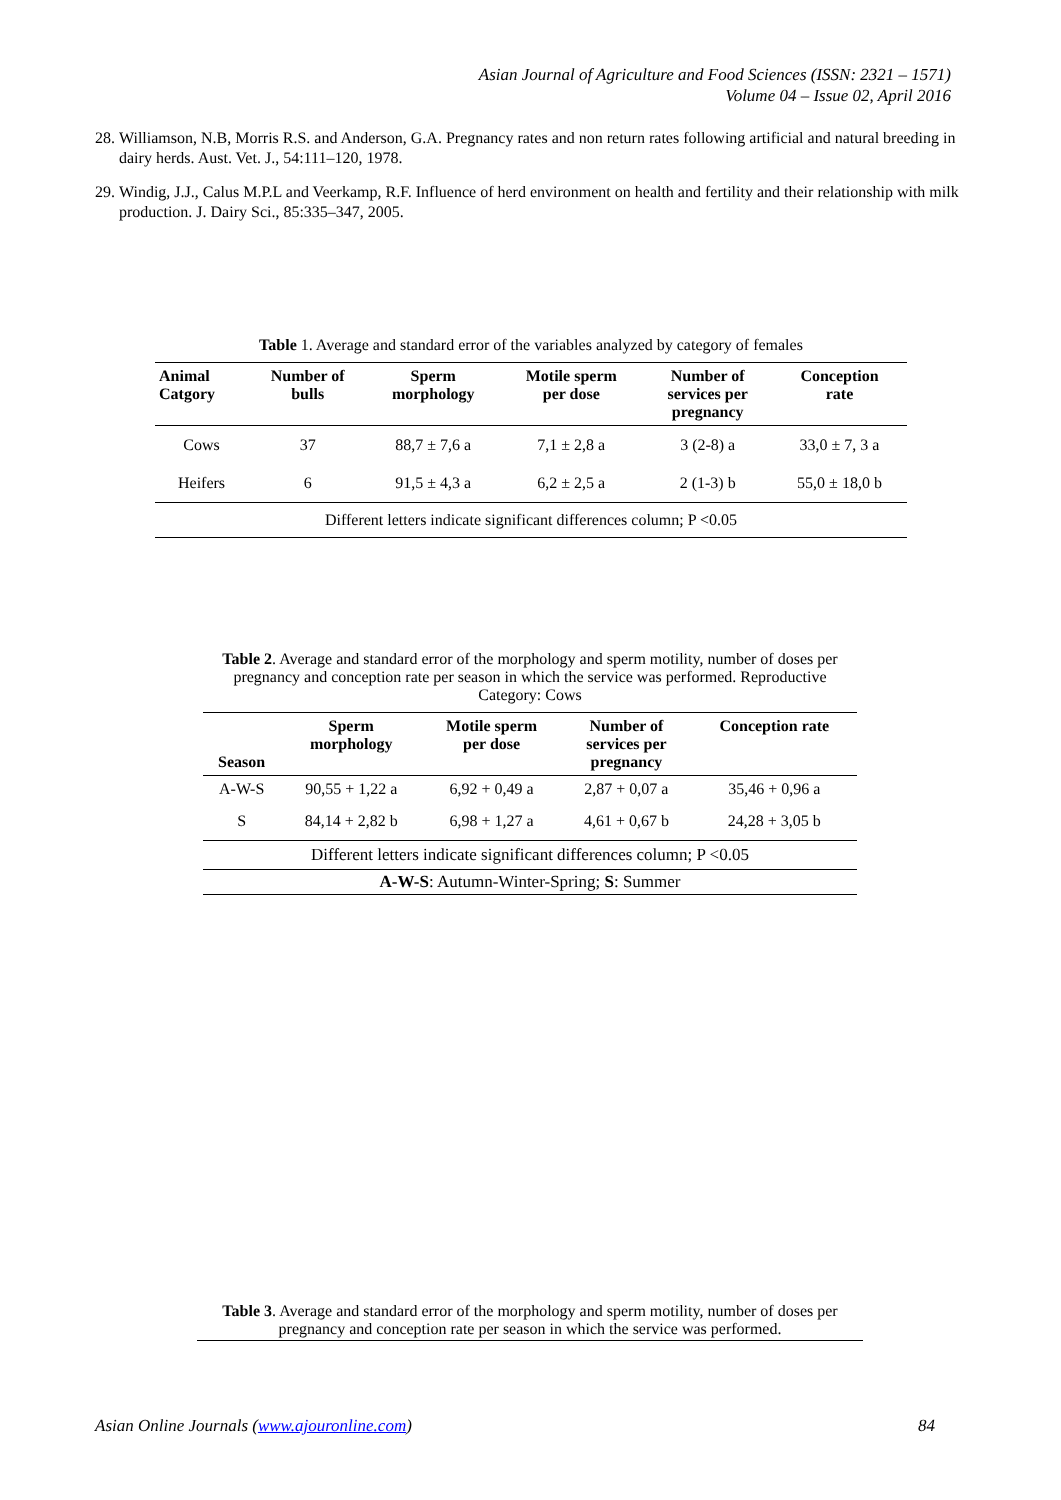Asian Journal of Agriculture and Food Sciences (ISSN: 2321 – 1571)
Volume 04 – Issue 02, April 2016
28. Williamson, N.B, Morris R.S. and Anderson, G.A. Pregnancy rates and non return rates following artificial and natural breeding in dairy herds. Aust. Vet. J., 54:111–120, 1978.
29. Windig, J.J., Calus M.P.L and Veerkamp, R.F. Influence of herd environment on health and fertility and their relationship with milk production. J. Dairy Sci., 85:335–347, 2005.
Table 1. Average and standard error of the variables analyzed by category of females
| Animal Catgory | Number of bulls | Sperm morphology | Motile sperm per dose | Number of services per pregnancy | Conception rate |
| --- | --- | --- | --- | --- | --- |
| Cows | 37 | 88,7 ± 7,6 a | 7,1 ± 2,8 a | 3 (2-8) a | 33,0 ± 7, 3 a |
| Heifers | 6 | 91,5 ± 4,3 a | 6,2 ± 2,5 a | 2 (1-3) b | 55,0 ± 18,0 b |
| Different letters indicate significant differences column; P <0.05 | | | | | |
Table 2. Average and standard error of the morphology and sperm motility, number of doses per pregnancy and conception rate per season in which the service was performed. Reproductive Category: Cows
| Season | Sperm morphology | Motile sperm per dose | Number of services per pregnancy | Conception rate |
| --- | --- | --- | --- | --- |
| A-W-S | 90,55 + 1,22 a | 6,92 + 0,49 a | 2,87 + 0,07 a | 35,46 + 0,96 a |
| S | 84,14 + 2,82 b | 6,98 + 1,27 a | 4,61 + 0,67 b | 24,28 + 3,05 b |
| Different letters indicate significant differences column; P <0.05 | | | | |
| A-W-S : Autumn-Winter-Spring; S : Summer | | | | |
Table 3. Average and standard error of the morphology and sperm motility, number of doses per pregnancy and conception rate per season in which the service was performed.
Asian Online Journals (www.ajouronline.com) 84